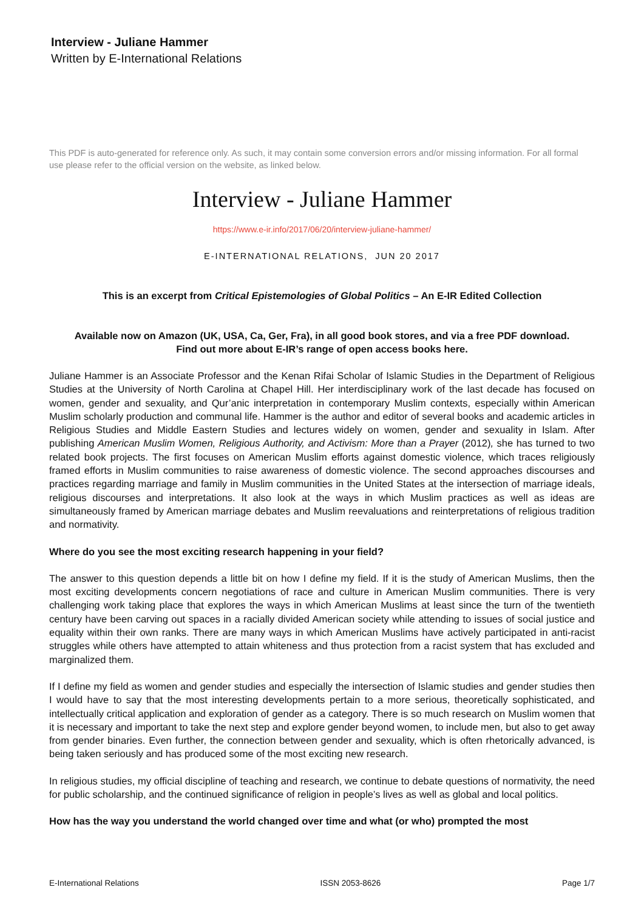Interview - Juliane Hammer
Written by E-International Relations
This PDF is auto-generated for reference only. As such, it may contain some conversion errors and/or missing information. For all formal use please refer to the official version on the website, as linked below.
Interview - Juliane Hammer
https://www.e-ir.info/2017/06/20/interview-juliane-hammer/
E-INTERNATIONAL RELATIONS, JUN 20 2017
This is an excerpt from Critical Epistemologies of Global Politics – An E-IR Edited Collection
Available now on Amazon (UK, USA, Ca, Ger, Fra), in all good book stores, and via a free PDF download.
Find out more about E-IR’s range of open access books here.
Juliane Hammer is an Associate Professor and the Kenan Rifai Scholar of Islamic Studies in the Department of Religious Studies at the University of North Carolina at Chapel Hill. Her interdisciplinary work of the last decade has focused on women, gender and sexuality, and Qur’anic interpretation in contemporary Muslim contexts, especially within American Muslim scholarly production and communal life. Hammer is the author and editor of several books and academic articles in Religious Studies and Middle Eastern Studies and lectures widely on women, gender and sexuality in Islam. After publishing American Muslim Women, Religious Authority, and Activism: More than a Prayer (2012), she has turned to two related book projects. The first focuses on American Muslim efforts against domestic violence, which traces religiously framed efforts in Muslim communities to raise awareness of domestic violence. The second approaches discourses and practices regarding marriage and family in Muslim communities in the United States at the intersection of marriage ideals, religious discourses and interpretations. It also look at the ways in which Muslim practices as well as ideas are simultaneously framed by American marriage debates and Muslim reevaluations and reinterpretations of religious tradition and normativity.
Where do you see the most exciting research happening in your field?
The answer to this question depends a little bit on how I define my field. If it is the study of American Muslims, then the most exciting developments concern negotiations of race and culture in American Muslim communities. There is very challenging work taking place that explores the ways in which American Muslims at least since the turn of the twentieth century have been carving out spaces in a racially divided American society while attending to issues of social justice and equality within their own ranks. There are many ways in which American Muslims have actively participated in anti-racist struggles while others have attempted to attain whiteness and thus protection from a racist system that has excluded and marginalized them.
If I define my field as women and gender studies and especially the intersection of Islamic studies and gender studies then I would have to say that the most interesting developments pertain to a more serious, theoretically sophisticated, and intellectually critical application and exploration of gender as a category. There is so much research on Muslim women that it is necessary and important to take the next step and explore gender beyond women, to include men, but also to get away from gender binaries. Even further, the connection between gender and sexuality, which is often rhetorically advanced, is being taken seriously and has produced some of the most exciting new research.
In religious studies, my official discipline of teaching and research, we continue to debate questions of normativity, the need for public scholarship, and the continued significance of religion in people’s lives as well as global and local politics.
How has the way you understand the world changed over time and what (or who) prompted the most
E-International Relations ISSN 2053-8626 Page 1/7